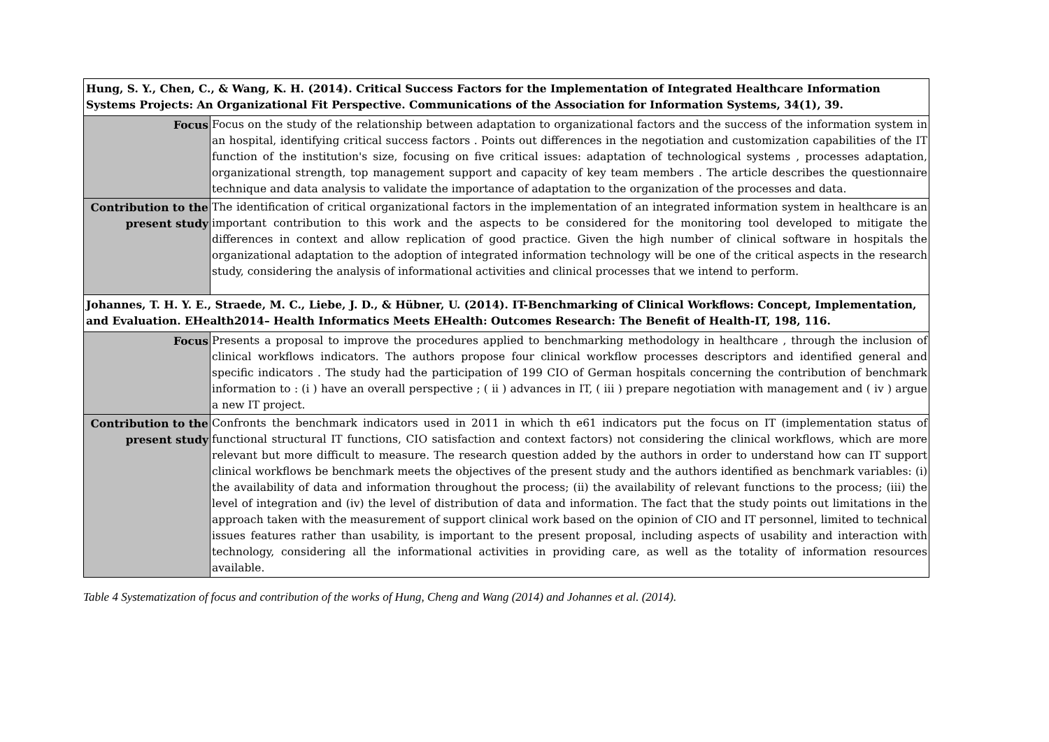| Hung, S. Y., Chen, C., & Wang, K. H. (2014). Critical Success Factors for the Implementation of Integrated Healthcare Information Systems Projects: An Organizational Fit Perspective. Communications of the Association for Information Systems, 34(1), 39. | |
| Focus | Focus on the study of the relationship between adaptation to organizational factors and the success of the information system in an hospital, identifying critical success factors . Points out differences in the negotiation and customization capabilities of the IT function of the institution's size, focusing on five critical issues: adaptation of technological systems , processes adaptation, organizational strength, top management support and capacity of key team members . The article describes the questionnaire technique and data analysis to validate the importance of adaptation to the organization of the processes and data. |
| Contribution to the present study | The identification of critical organizational factors in the implementation of an integrated information system in healthcare is an important contribution to this work and the aspects to be considered for the monitoring tool developed to mitigate the differences in context and allow replication of good practice. Given the high number of clinical software in hospitals the organizational adaptation to the adoption of integrated information technology will be one of the critical aspects in the research study, considering the analysis of informational activities and clinical processes that we intend to perform. |
| Johannes, T. H. Y. E., Straede, M. C., Liebe, J. D., & Hübner, U. (2014). IT-Benchmarking of Clinical Workflows: Concept, Implementation, and Evaluation. EHealth2014– Health Informatics Meets EHealth: Outcomes Research: The Benefit of Health-IT, 198, 116. | |
| Focus | Presents a proposal to improve the procedures applied to benchmarking methodology in healthcare , through the inclusion of clinical workflows indicators. The authors propose four clinical workflow processes descriptors and identified general and specific indicators . The study had the participation of 199 CIO of German hospitals concerning the contribution of benchmark information to : (i ) have an overall perspective ; ( ii ) advances in IT, ( iii ) prepare negotiation with management and ( iv ) argue a new IT project. |
| Contribution to the present study | Confronts the benchmark indicators used in 2011 in which th e61 indicators put the focus on IT (implementation status of functional structural IT functions, CIO satisfaction and context factors) not considering the clinical workflows, which are more relevant but more difficult to measure. The research question added by the authors in order to understand how can IT support clinical workflows be benchmark meets the objectives of the present study and the authors identified as benchmark variables: (i) the availability of data and information throughout the process; (ii) the availability of relevant functions to the process; (iii) the level of integration and (iv) the level of distribution of data and information. The fact that the study points out limitations in the approach taken with the measurement of support clinical work based on the opinion of CIO and IT personnel, limited to technical issues features rather than usability, is important to the present proposal, including aspects of usability and interaction with technology, considering all the informational activities in providing care, as well as the totality of information resources available. |
Table 4 Systematization of focus and contribution of the works of Hung, Cheng and Wang (2014) and Johannes et al. (2014).